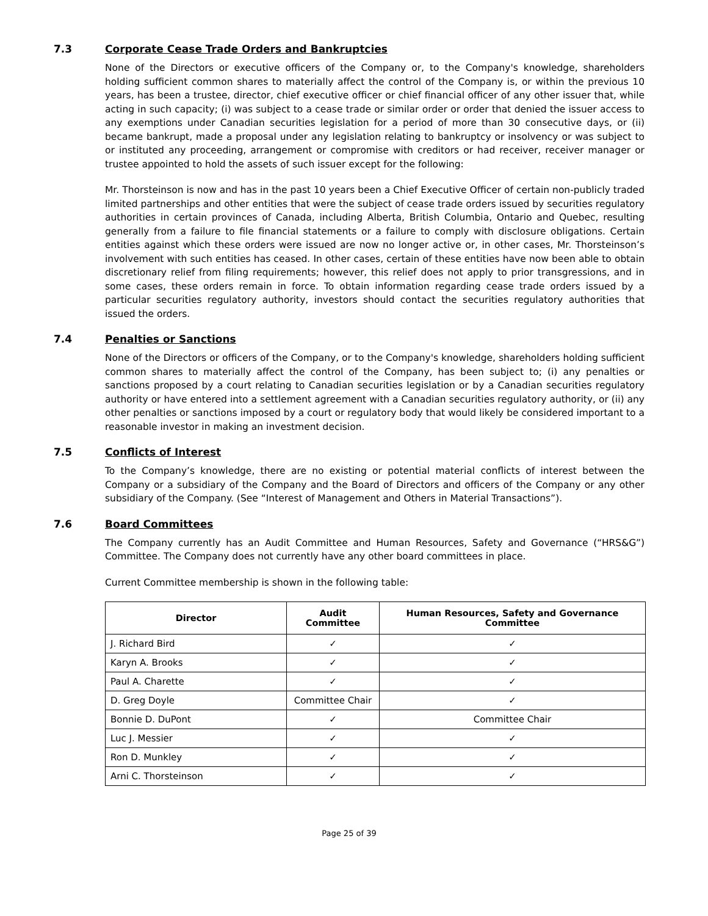7.3 Corporate Cease Trade Orders and Bankruptcies
None of the Directors or executive officers of the Company or, to the Company's knowledge, shareholders holding sufficient common shares to materially affect the control of the Company is, or within the previous 10 years, has been a trustee, director, chief executive officer or chief financial officer of any other issuer that, while acting in such capacity; (i) was subject to a cease trade or similar order or order that denied the issuer access to any exemptions under Canadian securities legislation for a period of more than 30 consecutive days, or (ii) became bankrupt, made a proposal under any legislation relating to bankruptcy or insolvency or was subject to or instituted any proceeding, arrangement or compromise with creditors or had receiver, receiver manager or trustee appointed to hold the assets of such issuer except for the following:
Mr. Thorsteinson is now and has in the past 10 years been a Chief Executive Officer of certain non-publicly traded limited partnerships and other entities that were the subject of cease trade orders issued by securities regulatory authorities in certain provinces of Canada, including Alberta, British Columbia, Ontario and Quebec, resulting generally from a failure to file financial statements or a failure to comply with disclosure obligations. Certain entities against which these orders were issued are now no longer active or, in other cases, Mr. Thorsteinson’s involvement with such entities has ceased. In other cases, certain of these entities have now been able to obtain discretionary relief from filing requirements; however, this relief does not apply to prior transgressions, and in some cases, these orders remain in force. To obtain information regarding cease trade orders issued by a particular securities regulatory authority, investors should contact the securities regulatory authorities that issued the orders.
7.4 Penalties or Sanctions
None of the Directors or officers of the Company, or to the Company's knowledge, shareholders holding sufficient common shares to materially affect the control of the Company, has been subject to; (i) any penalties or sanctions proposed by a court relating to Canadian securities legislation or by a Canadian securities regulatory authority or have entered into a settlement agreement with a Canadian securities regulatory authority, or (ii) any other penalties or sanctions imposed by a court or regulatory body that would likely be considered important to a reasonable investor in making an investment decision.
7.5 Conflicts of Interest
To the Company’s knowledge, there are no existing or potential material conflicts of interest between the Company or a subsidiary of the Company and the Board of Directors and officers of the Company or any other subsidiary of the Company. (See “Interest of Management and Others in Material Transactions”).
7.6 Board Committees
The Company currently has an Audit Committee and Human Resources, Safety and Governance (“HRS&G”) Committee. The Company does not currently have any other board committees in place.
Current Committee membership is shown in the following table:
| Director | Audit Committee | Human Resources, Safety and Governance Committee |
| --- | --- | --- |
| J. Richard Bird | ✓ | ✓ |
| Karyn A. Brooks | ✓ | ✓ |
| Paul A. Charette | ✓ | ✓ |
| D. Greg Doyle | Committee Chair | ✓ |
| Bonnie D. DuPont | ✓ | Committee Chair |
| Luc J. Messier | ✓ | ✓ |
| Ron D. Munkley | ✓ | ✓ |
| Arni C. Thorsteinson | ✓ | ✓ |
Page 25 of 39